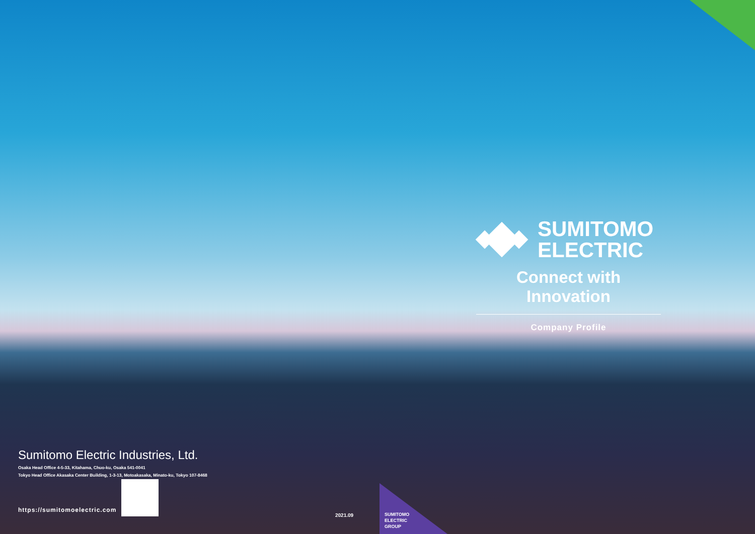SUMITOMO
ELECTRIC
Connect with Innovation
Company Profile
Sumitomo Electric Industries, Ltd.
Osaka Head Office 4-5-33, Kitahama, Chuo-ku, Osaka 541-0041
Tokyo Head Office Akasaka Center Building, 1-3-13, Motoakasaka, Minato-ku, Tokyo 107-8468
https://sumitomoelectric.com
2021.09
SUMITOMO
ELECTRIC
GROUP